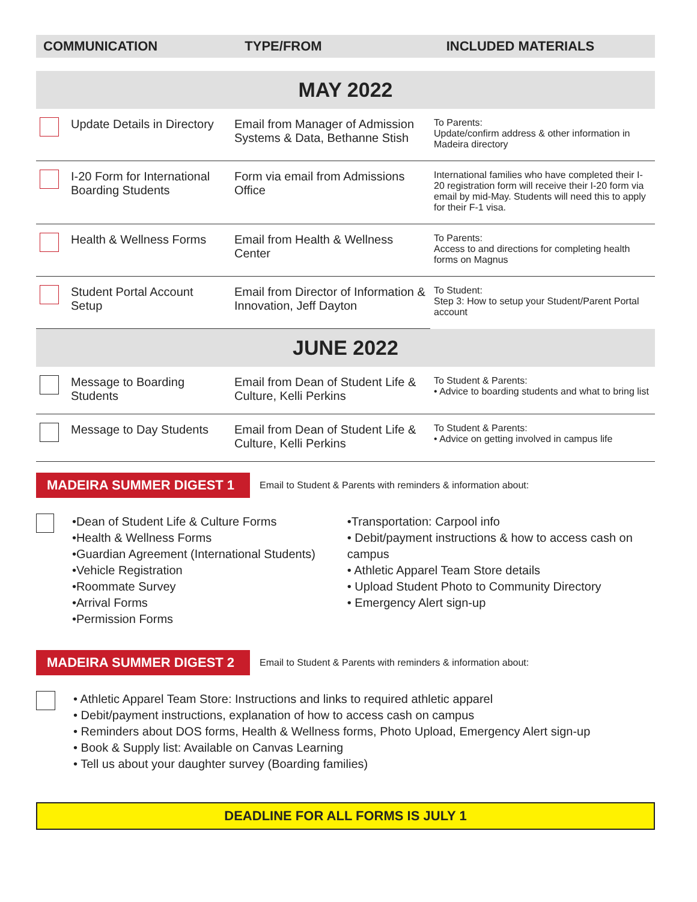COMMUNICATION TYPE/FROM INCLUDED MATERIALS
MAY 2022
| | Update Details in Directory | Email from Manager of Admission Systems & Data, Bethanne Stish | To Parents: Update/confirm address & other information in Madeira directory |
| | I-20 Form for International Boarding Students | Form via email from Admissions Office | International families who have completed their I-20 registration form will receive their I-20 form via email by mid-May. Students will need this to apply for their F-1 visa. |
| | Health & Wellness Forms | Email from Health & Wellness Center | To Parents: Access to and directions for completing health forms on Magnus |
| | Student Portal Account Setup | Email from Director of Information & Innovation, Jeff Dayton | To Student: Step 3: How to setup your Student/Parent Portal account |
JUNE 2022
| | Message to Boarding Students | Email from Dean of Student Life & Culture, Kelli Perkins | To Student & Parents: • Advice to boarding students and what to bring list |
| | Message to Day Students | Email from Dean of Student Life & Culture, Kelli Perkins | To Student & Parents: • Advice on getting involved in campus life |
MADEIRA SUMMER DIGEST 1
Email to Student & Parents with reminders & information about:
•Dean of Student Life & Culture Forms
•Health & Wellness Forms
•Guardian Agreement (International Students)
•Vehicle Registration
•Roommate Survey
•Arrival Forms
•Permission Forms
•Transportation: Carpool info
• Debit/payment instructions & how to access cash on campus
• Athletic Apparel Team Store details
• Upload Student Photo to Community Directory
• Emergency Alert sign-up
MADEIRA SUMMER DIGEST 2
Email to Student & Parents with reminders & information about:
• Athletic Apparel Team Store: Instructions and links to required athletic apparel
• Debit/payment instructions, explanation of how to access cash on campus
• Reminders about DOS forms, Health & Wellness forms, Photo Upload, Emergency Alert sign-up
• Book & Supply list: Available on Canvas Learning
• Tell us about your daughter survey (Boarding families)
DEADLINE FOR ALL FORMS IS JULY 1